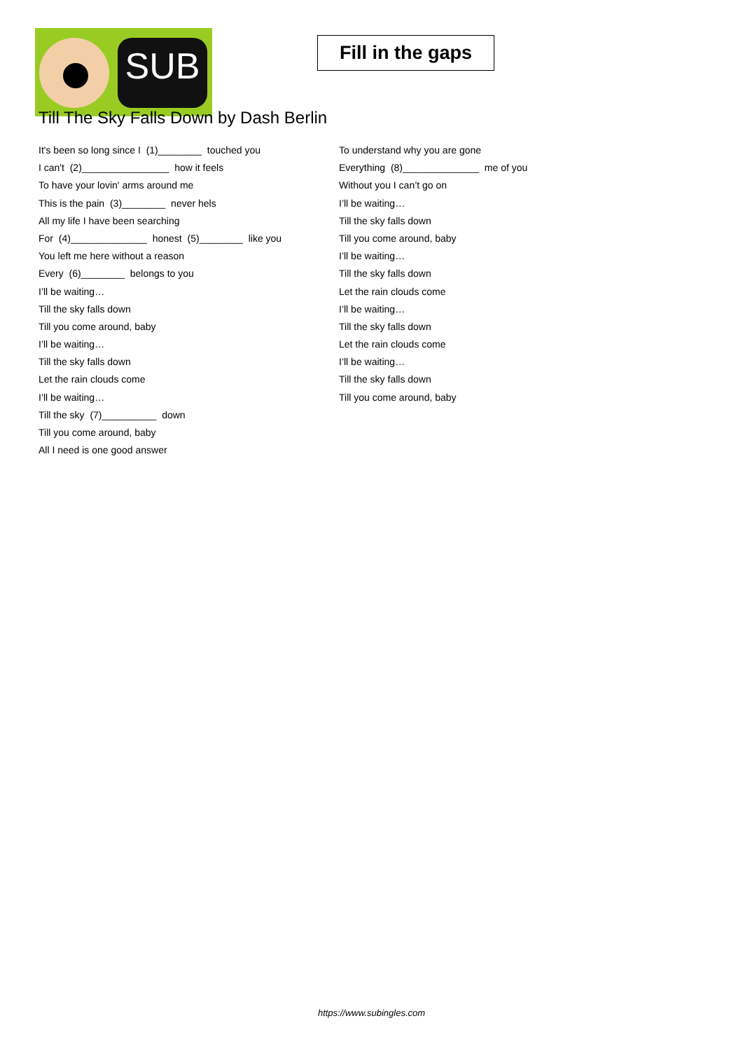SUB
Fill in the gaps
Till The Sky Falls Down by Dash Berlin
It's been so long since I (1)________ touched you
I can't (2)________________ how it feels
To have your lovin' arms around me
This is the pain (3)________ never hels
All my life I have been searching
For (4)______________ honest (5)________ like you
You left me here without a reason
Every (6)________ belongs to you
I’ll be waiting…
Till the sky falls down
Till you come around, baby
I’ll be waiting…
Till the sky falls down
Let the rain clouds come
I’ll be waiting…
Till the sky (7)__________ down
Till you come around, baby
All I need is one good answer
To understand why you are gone
Everything (8)______________ me of you
Without you I can’t go on
I’ll be waiting…
Till the sky falls down
Till you come around, baby
I’ll be waiting…
Till the sky falls down
Let the rain clouds come
I’ll be waiting…
Till the sky falls down
Let the rain clouds come
I’ll be waiting…
Till the sky falls down
Till you come around, baby
https://www.subingles.com